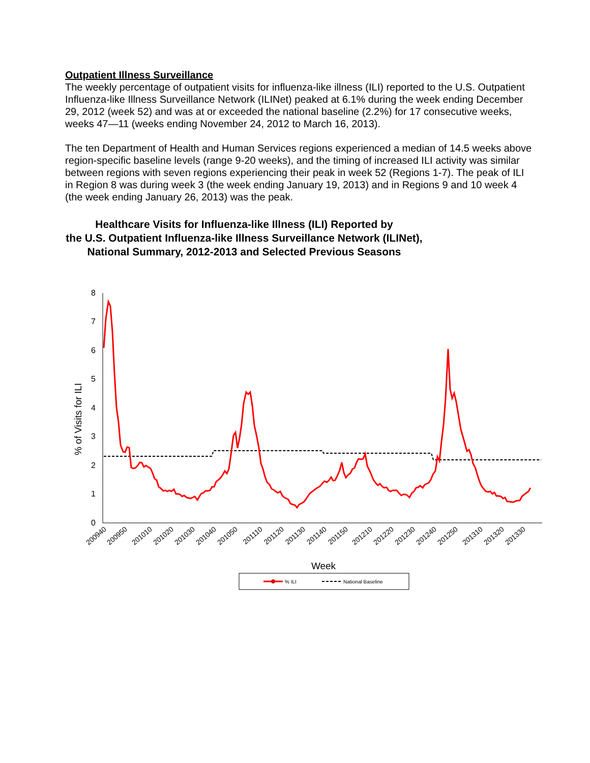Outpatient Illness Surveillance
The weekly percentage of outpatient visits for influenza-like illness (ILI) reported to the U.S. Outpatient Influenza-like Illness Surveillance Network (ILINet) peaked at 6.1% during the week ending December 29, 2012 (week 52) and was at or exceeded the national baseline (2.2%) for 17 consecutive weeks, weeks 47—11 (weeks ending November 24, 2012 to March 16, 2013).
The ten Department of Health and Human Services regions experienced a median of 14.5 weeks above region-specific baseline levels (range 9-20 weeks), and the timing of increased ILI activity was similar between regions with seven regions experiencing their peak in week 52 (Regions 1-7). The peak of ILI in Region 8 was during week 3 (the week ending January 19, 2013) and in Regions 9 and 10 week 4 (the week ending January 26, 2013) was the peak.
Healthcare Visits for Influenza-like Illness (ILI) Reported by
the U.S. Outpatient Influenza-like Illness Surveillance Network (ILINet),
National Summary, 2012-2013 and Selected Previous Seasons
0
1
2
3
4
5
6
7
8
% of Visits for ILI
200940
200950
201010
201020
201030
201040
201050
201110
201120
201130
201140
201150
201210
201220
201230
201240
201250
201310
201320
201330
Week
% ILI
National Baseline